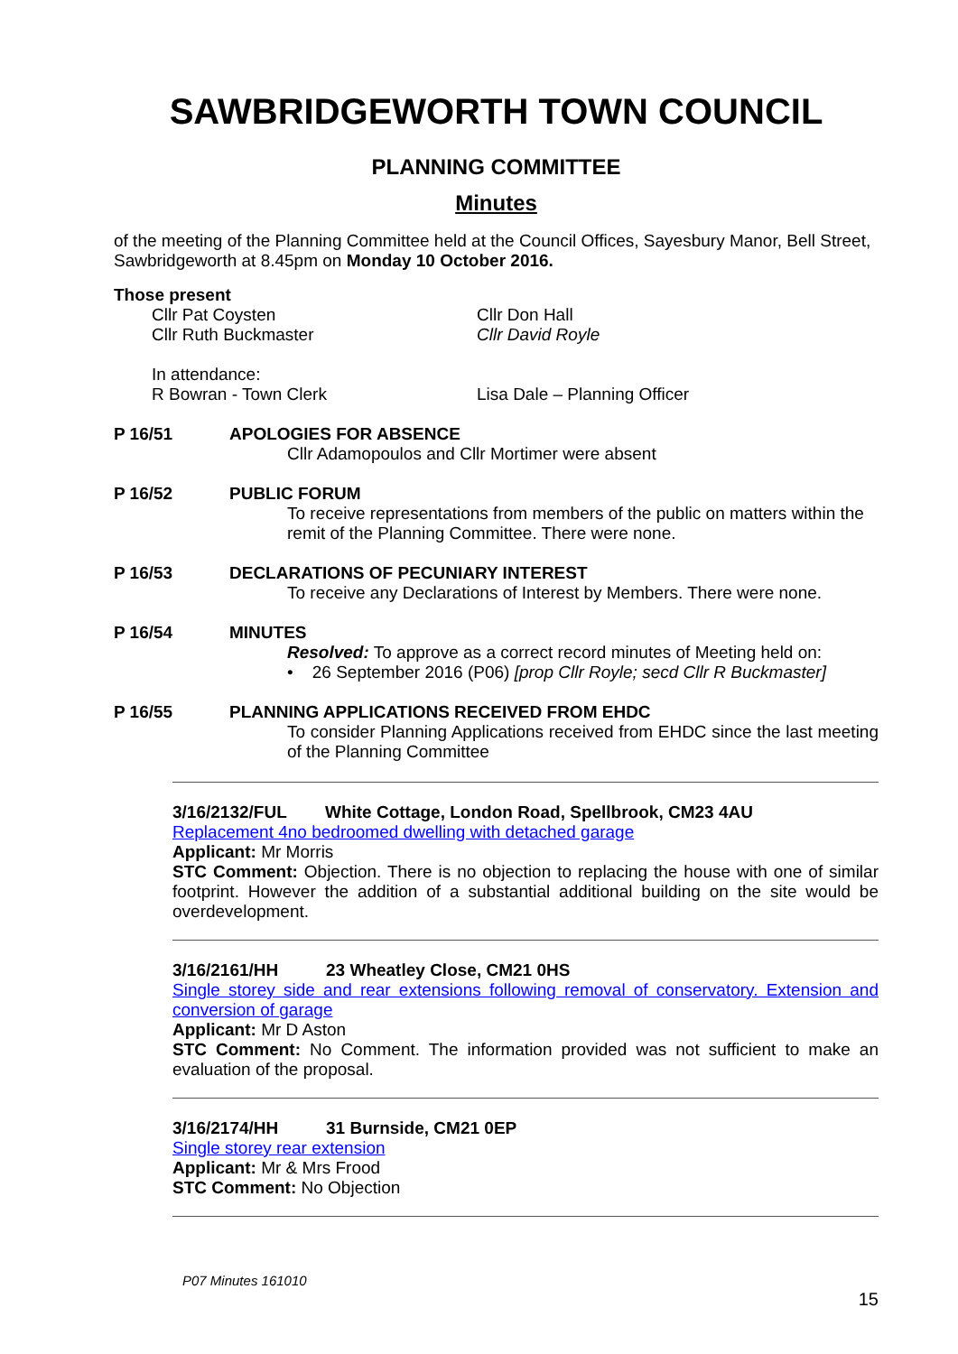SAWBRIDGEWORTH TOWN COUNCIL
PLANNING COMMITTEE
Minutes
of the meeting of the Planning Committee held at the Council Offices, Sayesbury Manor, Bell Street, Sawbridgeworth at 8.45pm on Monday 10 October 2016.
Those present
Cllr Pat Coysten
Cllr Ruth Buckmaster
Cllr Don Hall
Cllr David Royle
In attendance:
R Bowran - Town Clerk
Lisa Dale – Planning Officer
P 16/51 APOLOGIES FOR ABSENCE
Cllr Adamopoulos and Cllr Mortimer were absent
P 16/52 PUBLIC FORUM
To receive representations from members of the public on matters within the remit of the Planning Committee. There were none.
P 16/53 DECLARATIONS OF PECUNIARY INTEREST
To receive any Declarations of Interest by Members. There were none.
P 16/54 MINUTES
Resolved: To approve as a correct record minutes of Meeting held on:
• 26 September 2016 (P06) [prop Cllr Royle; secd Cllr R Buckmaster]
P 16/55 PLANNING APPLICATIONS RECEIVED FROM EHDC
To consider Planning Applications received from EHDC since the last meeting of the Planning Committee
3/16/2132/FUL White Cottage, London Road, Spellbrook, CM23 4AU
Replacement 4no bedroomed dwelling with detached garage
Applicant: Mr Morris
STC Comment: Objection. There is no objection to replacing the house with one of similar footprint. However the addition of a substantial additional building on the site would be overdevelopment.
3/16/2161/HH 23 Wheatley Close, CM21 0HS
Single storey side and rear extensions following removal of conservatory. Extension and conversion of garage
Applicant: Mr D Aston
STC Comment: No Comment. The information provided was not sufficient to make an evaluation of the proposal.
3/16/2174/HH 31 Burnside, CM21 0EP
Single storey rear extension
Applicant: Mr & Mrs Frood
STC Comment: No Objection
P07 Minutes 161010
15